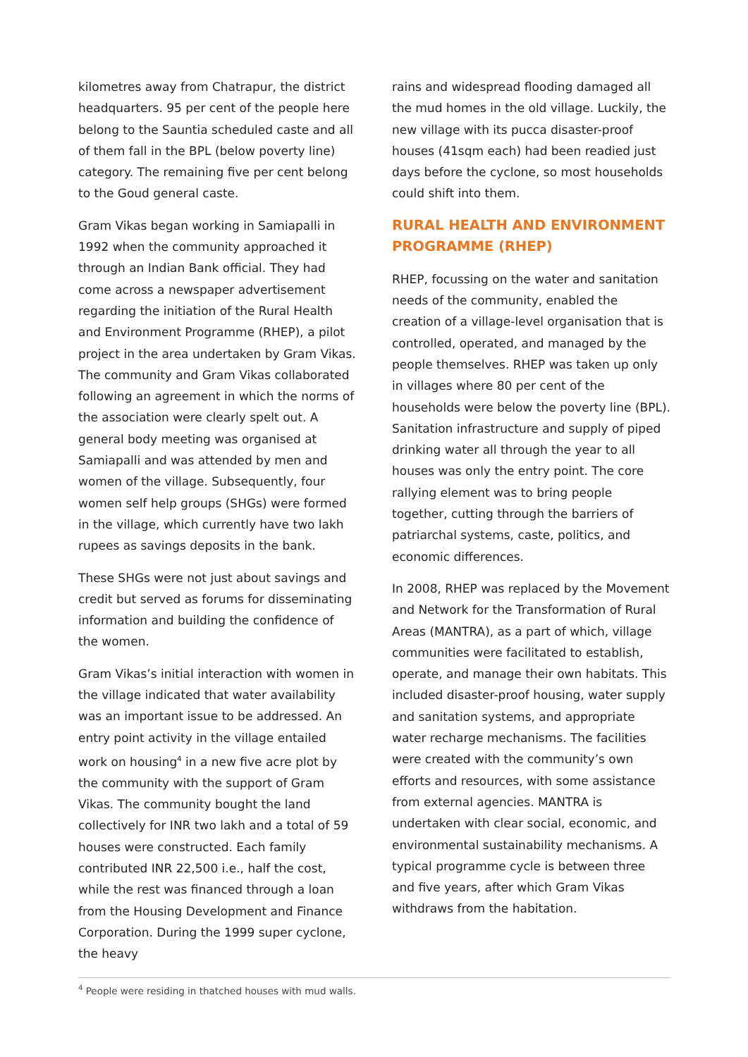kilometres away from Chatrapur, the district headquarters. 95 per cent of the people here belong to the Sauntia scheduled caste and all of them fall in the BPL (below poverty line) category. The remaining five per cent belong to the Goud general caste.
Gram Vikas began working in Samiapalli in 1992 when the community approached it through an Indian Bank official. They had come across a newspaper advertisement regarding the initiation of the Rural Health and Environment Programme (RHEP), a pilot project in the area undertaken by Gram Vikas. The community and Gram Vikas collaborated following an agreement in which the norms of the association were clearly spelt out. A general body meeting was organised at Samiapalli and was attended by men and women of the village. Subsequently, four women self help groups (SHGs) were formed in the village, which currently have two lakh rupees as savings deposits in the bank.
These SHGs were not just about savings and credit but served as forums for disseminating information and building the confidence of the women.
Gram Vikas’s initial interaction with women in the village indicated that water availability was an important issue to be addressed. An entry point activity in the village entailed work on housing<sup>4</sup> in a new five acre plot by the community with the support of Gram Vikas. The community bought the land collectively for INR two lakh and a total of 59 houses were constructed. Each family contributed INR 22,500 i.e., half the cost, while the rest was financed through a loan from the Housing Development and Finance Corporation. During the 1999 super cyclone, the heavy
rains and widespread flooding damaged all the mud homes in the old village. Luckily, the new village with its pucca disaster-proof houses (41sqm each) had been readied just days before the cyclone, so most households could shift into them.
RURAL HEALTH AND ENVIRONMENT PROGRAMME (RHEP)
RHEP, focussing on the water and sanitation needs of the community, enabled the creation of a village-level organisation that is controlled, operated, and managed by the people themselves. RHEP was taken up only in villages where 80 per cent of the households were below the poverty line (BPL). Sanitation infrastructure and supply of piped drinking water all through the year to all houses was only the entry point. The core rallying element was to bring people together, cutting through the barriers of patriarchal systems, caste, politics, and economic differences.
In 2008, RHEP was replaced by the Movement and Network for the Transformation of Rural Areas (MANTRA), as a part of which, village communities were facilitated to establish, operate, and manage their own habitats. This included disaster-proof housing, water supply and sanitation systems, and appropriate water recharge mechanisms. The facilities were created with the community’s own efforts and resources, with some assistance from external agencies. MANTRA is undertaken with clear social, economic, and environmental sustainability mechanisms. A typical programme cycle is between three and five years, after which Gram Vikas withdraws from the habitation.
<sup>4</sup> People were residing in thatched houses with mud walls.